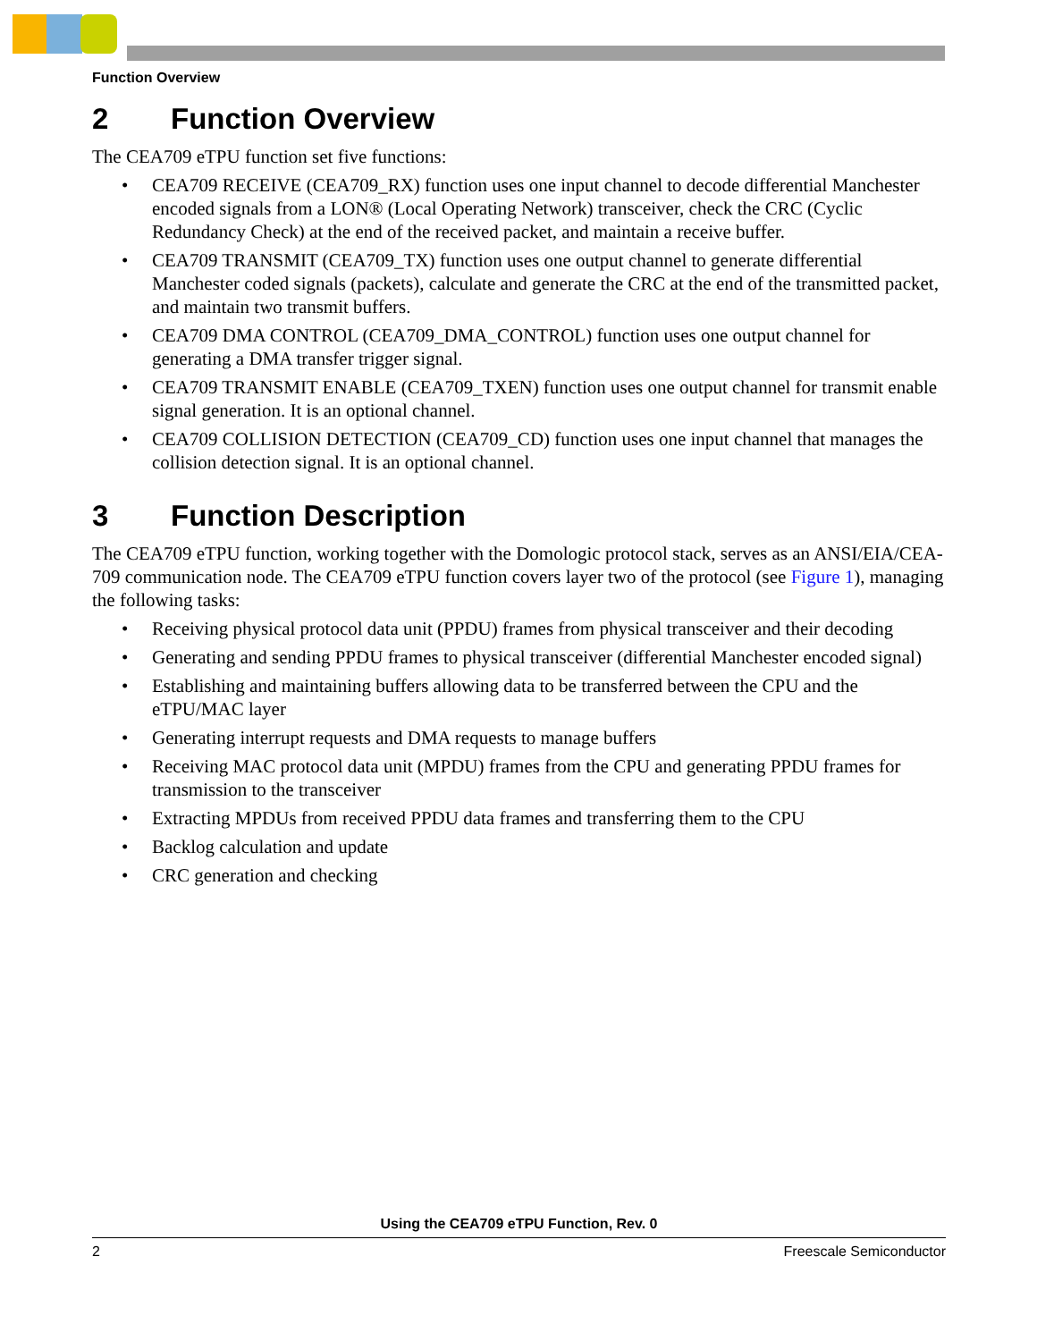Function Overview
2 Function Overview
The CEA709 eTPU function set five functions:
• CEA709 RECEIVE (CEA709_RX) function uses one input channel to decode differential Manchester encoded signals from a LON® (Local Operating Network) transceiver, check the CRC (Cyclic Redundancy Check) at the end of the received packet, and maintain a receive buffer.
• CEA709 TRANSMIT (CEA709_TX) function uses one output channel to generate differential Manchester coded signals (packets), calculate and generate the CRC at the end of the transmitted packet, and maintain two transmit buffers.
• CEA709 DMA CONTROL (CEA709_DMA_CONTROL) function uses one output channel for generating a DMA transfer trigger signal.
• CEA709 TRANSMIT ENABLE (CEA709_TXEN) function uses one output channel for transmit enable signal generation. It is an optional channel.
• CEA709 COLLISION DETECTION (CEA709_CD) function uses one input channel that manages the collision detection signal. It is an optional channel.
3 Function Description
The CEA709 eTPU function, working together with the Domologic protocol stack, serves as an ANSI/EIA/CEA-709 communication node. The CEA709 eTPU function covers layer two of the protocol (see Figure 1), managing the following tasks:
• Receiving physical protocol data unit (PPDU) frames from physical transceiver and their decoding
• Generating and sending PPDU frames to physical transceiver (differential Manchester encoded signal)
• Establishing and maintaining buffers allowing data to be transferred between the CPU and the eTPU/MAC layer
• Generating interrupt requests and DMA requests to manage buffers
• Receiving MAC protocol data unit (MPDU) frames from the CPU and generating PPDU frames for transmission to the transceiver
• Extracting MPDUs from received PPDU data frames and transferring them to the CPU
• Backlog calculation and update
• CRC generation and checking
Using the CEA709 eTPU Function, Rev. 0
2 Freescale Semiconductor